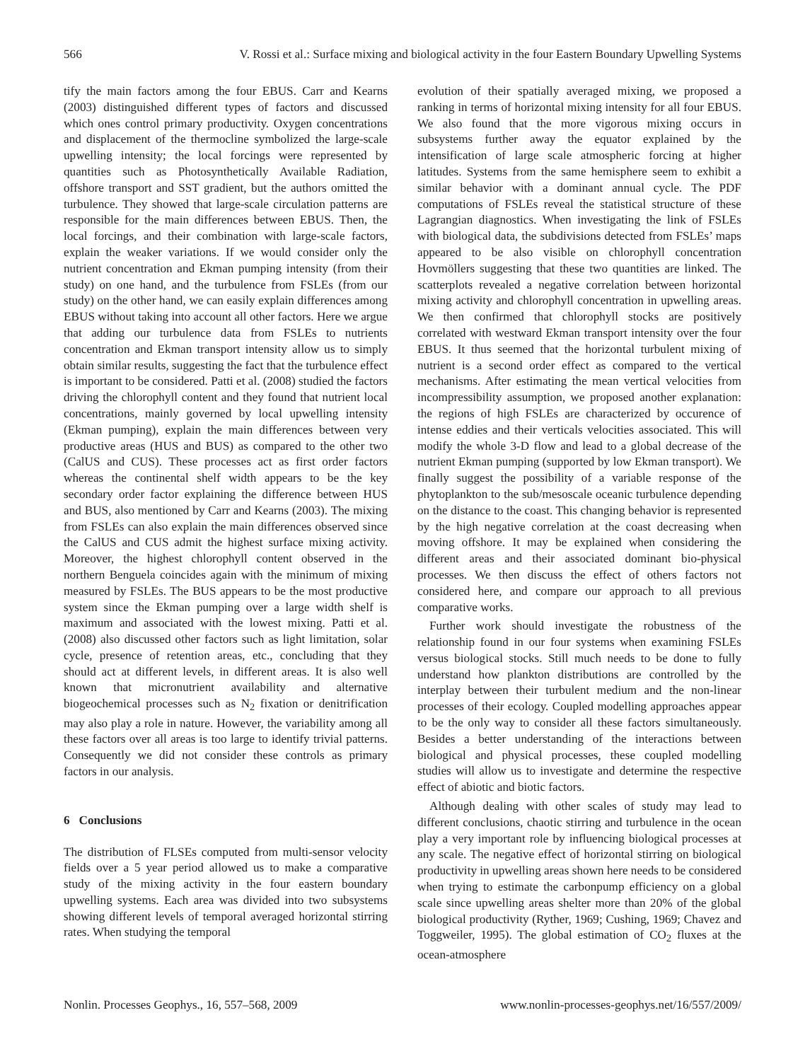566 V. Rossi et al.: Surface mixing and biological activity in the four Eastern Boundary Upwelling Systems
tify the main factors among the four EBUS. Carr and Kearns (2003) distinguished different types of factors and discussed which ones control primary productivity. Oxygen concentrations and displacement of the thermocline symbolized the large-scale upwelling intensity; the local forcings were represented by quantities such as Photosynthetically Available Radiation, offshore transport and SST gradient, but the authors omitted the turbulence. They showed that large-scale circulation patterns are responsible for the main differences between EBUS. Then, the local forcings, and their combination with large-scale factors, explain the weaker variations. If we would consider only the nutrient concentration and Ekman pumping intensity (from their study) on one hand, and the turbulence from FSLEs (from our study) on the other hand, we can easily explain differences among EBUS without taking into account all other factors. Here we argue that adding our turbulence data from FSLEs to nutrients concentration and Ekman transport intensity allow us to simply obtain similar results, suggesting the fact that the turbulence effect is important to be considered. Patti et al. (2008) studied the factors driving the chlorophyll content and they found that nutrient local concentrations, mainly governed by local upwelling intensity (Ekman pumping), explain the main differences between very productive areas (HUS and BUS) as compared to the other two (CalUS and CUS). These processes act as first order factors whereas the continental shelf width appears to be the key secondary order factor explaining the difference between HUS and BUS, also mentioned by Carr and Kearns (2003). The mixing from FSLEs can also explain the main differences observed since the CalUS and CUS admit the highest surface mixing activity. Moreover, the highest chlorophyll content observed in the northern Benguela coincides again with the minimum of mixing measured by FSLEs. The BUS appears to be the most productive system since the Ekman pumping over a large width shelf is maximum and associated with the lowest mixing. Patti et al. (2008) also discussed other factors such as light limitation, solar cycle, presence of retention areas, etc., concluding that they should act at different levels, in different areas. It is also well known that micronutrient availability and alternative biogeochemical processes such as N<sub>2</sub> fixation or denitrification may also play a role in nature. However, the variability among all these factors over all areas is too large to identify trivial patterns. Consequently we did not consider these controls as primary factors in our analysis.
6 Conclusions
The distribution of FLSEs computed from multi-sensor velocity fields over a 5 year period allowed us to make a comparative study of the mixing activity in the four eastern boundary upwelling systems. Each area was divided into two subsystems showing different levels of temporal averaged horizontal stirring rates. When studying the temporal
evolution of their spatially averaged mixing, we proposed a ranking in terms of horizontal mixing intensity for all four EBUS. We also found that the more vigorous mixing occurs in subsystems further away the equator explained by the intensification of large scale atmospheric forcing at higher latitudes. Systems from the same hemisphere seem to exhibit a similar behavior with a dominant annual cycle. The PDF computations of FSLEs reveal the statistical structure of these Lagrangian diagnostics. When investigating the link of FSLEs with biological data, the subdivisions detected from FSLEs’ maps appeared to be also visible on chlorophyll concentration Hovmöllers suggesting that these two quantities are linked. The scatterplots revealed a negative correlation between horizontal mixing activity and chlorophyll concentration in upwelling areas. We then confirmed that chlorophyll stocks are positively correlated with westward Ekman transport intensity over the four EBUS. It thus seemed that the horizontal turbulent mixing of nutrient is a second order effect as compared to the vertical mechanisms. After estimating the mean vertical velocities from incompressibility assumption, we proposed another explanation: the regions of high FSLEs are characterized by occurence of intense eddies and their verticals velocities associated. This will modify the whole 3-D flow and lead to a global decrease of the nutrient Ekman pumping (supported by low Ekman transport). We finally suggest the possibility of a variable response of the phytoplankton to the sub/mesoscale oceanic turbulence depending on the distance to the coast. This changing behavior is represented by the high negative correlation at the coast decreasing when moving offshore. It may be explained when considering the different areas and their associated dominant bio-physical processes. We then discuss the effect of others factors not considered here, and compare our approach to all previous comparative works.
Further work should investigate the robustness of the relationship found in our four systems when examining FSLEs versus biological stocks. Still much needs to be done to fully understand how plankton distributions are controlled by the interplay between their turbulent medium and the non-linear processes of their ecology. Coupled modelling approaches appear to be the only way to consider all these factors simultaneously. Besides a better understanding of the interactions between biological and physical processes, these coupled modelling studies will allow us to investigate and determine the respective effect of abiotic and biotic factors.
Although dealing with other scales of study may lead to different conclusions, chaotic stirring and turbulence in the ocean play a very important role by influencing biological processes at any scale. The negative effect of horizontal stirring on biological productivity in upwelling areas shown here needs to be considered when trying to estimate the carbonpump efficiency on a global scale since upwelling areas shelter more than 20% of the global biological productivity (Ryther, 1969; Cushing, 1969; Chavez and Toggweiler, 1995). The global estimation of CO<sub>2</sub> fluxes at the ocean-atmosphere
Nonlin. Processes Geophys., 16, 557–568, 2009 www.nonlin-processes-geophys.net/16/557/2009/